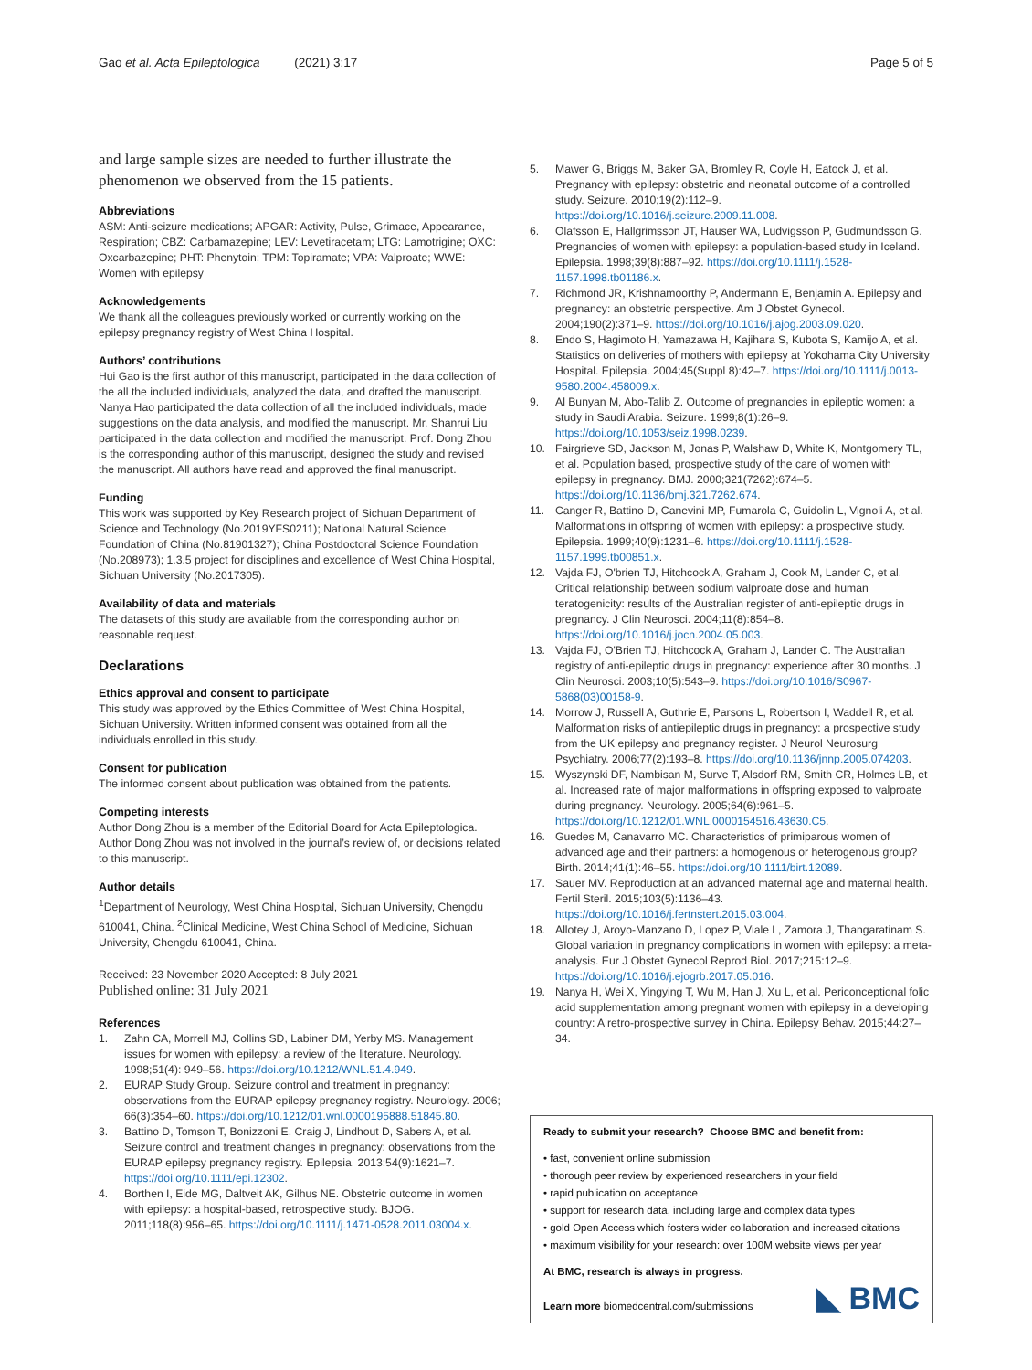Gao et al. Acta Epileptologica (2021) 3:17 Page 5 of 5
and large sample sizes are needed to further illustrate the phenomenon we observed from the 15 patients.
Abbreviations
ASM: Anti-seizure medications; APGAR: Activity, Pulse, Grimace, Appearance, Respiration; CBZ: Carbamazepine; LEV: Levetiracetam; LTG: Lamotrigine; OXC: Oxcarbazepine; PHT: Phenytoin; TPM: Topiramate; VPA: Valproate; WWE: Women with epilepsy
Acknowledgements
We thank all the colleagues previously worked or currently working on the epilepsy pregnancy registry of West China Hospital.
Authors’ contributions
Hui Gao is the first author of this manuscript, participated in the data collection of the all the included individuals, analyzed the data, and drafted the manuscript. Nanya Hao participated the data collection of all the included individuals, made suggestions on the data analysis, and modified the manuscript. Mr. Shanrui Liu participated in the data collection and modified the manuscript. Prof. Dong Zhou is the corresponding author of this manuscript, designed the study and revised the manuscript. All authors have read and approved the final manuscript.
Funding
This work was supported by Key Research project of Sichuan Department of Science and Technology (No.2019YFS0211); National Natural Science Foundation of China (No.81901327); China Postdoctoral Science Foundation (No.208973); 1.3.5 project for disciplines and excellence of West China Hospital, Sichuan University (No.2017305).
Availability of data and materials
The datasets of this study are available from the corresponding author on reasonable request.
Declarations
Ethics approval and consent to participate
This study was approved by the Ethics Committee of West China Hospital, Sichuan University. Written informed consent was obtained from all the individuals enrolled in this study.
Consent for publication
The informed consent about publication was obtained from the patients.
Competing interests
Author Dong Zhou is a member of the Editorial Board for Acta Epileptologica. Author Dong Zhou was not involved in the journal’s review of, or decisions related to this manuscript.
Author details
<sup>1</sup> Department of Neurology, West China Hospital, Sichuan University, Chengdu 610041, China. <sup>2</sup>Clinical Medicine, West China School of Medicine, Sichuan University, Chengdu 610041, China.
Received: 23 November 2020 Accepted: 8 July 2021
Published online: 31 July 2021
References
1. Zahn CA, Morrell MJ, Collins SD, Labiner DM, Yerby MS. Management issues for women with epilepsy: a review of the literature. Neurology. 1998;51(4): 949–56. https://doi.org/10.1212/WNL.51.4.949.
2. EURAP Study Group. Seizure control and treatment in pregnancy: observations from the EURAP epilepsy pregnancy registry. Neurology. 2006; 66(3):354–60. https://doi.org/10.1212/01.wnl.0000195888.51845.80.
3. Battino D, Tomson T, Bonizzoni E, Craig J, Lindhout D, Sabers A, et al. Seizure control and treatment changes in pregnancy: observations from the EURAP epilepsy pregnancy registry. Epilepsia. 2013;54(9):1621–7. https://doi.org/10.1111/epi.12302.
4. Borthen I, Eide MG, Daltveit AK, Gilhus NE. Obstetric outcome in women with epilepsy: a hospital-based, retrospective study. BJOG. 2011;118(8):956–65. https://doi.org/10.1111/j.1471-0528.2011.03004.x.
5. Mawer G, Briggs M, Baker GA, Bromley R, Coyle H, Eatock J, et al. Pregnancy with epilepsy: obstetric and neonatal outcome of a controlled study. Seizure. 2010;19(2):112–9. https://doi.org/10.1016/j.seizure.2009.11.008.
6. Olafsson E, Hallgrimsson JT, Hauser WA, Ludvigsson P, Gudmundsson G. Pregnancies of women with epilepsy: a population-based study in Iceland. Epilepsia. 1998;39(8):887–92. https://doi.org/10.1111/j.1528-1157.1998.tb01186.x.
7. Richmond JR, Krishnamoorthy P, Andermann E, Benjamin A. Epilepsy and pregnancy: an obstetric perspective. Am J Obstet Gynecol. 2004;190(2):371–9. https://doi.org/10.1016/j.ajog.2003.09.020.
8. Endo S, Hagimoto H, Yamazawa H, Kajihara S, Kubota S, Kamijo A, et al. Statistics on deliveries of mothers with epilepsy at Yokohama City University Hospital. Epilepsia. 2004;45(Suppl 8):42–7. https://doi.org/10.1111/j.0013-9580.2004.458009.x.
9. Al Bunyan M, Abo-Talib Z. Outcome of pregnancies in epileptic women: a study in Saudi Arabia. Seizure. 1999;8(1):26–9. https://doi.org/10.1053/seiz.1998.0239.
10. Fairgrieve SD, Jackson M, Jonas P, Walshaw D, White K, Montgomery TL, et al. Population based, prospective study of the care of women with epilepsy in pregnancy. BMJ. 2000;321(7262):674–5. https://doi.org/10.1136/bmj.321.7262.674.
11. Canger R, Battino D, Canevini MP, Fumarola C, Guidolin L, Vignoli A, et al. Malformations in offspring of women with epilepsy: a prospective study. Epilepsia. 1999;40(9):1231–6. https://doi.org/10.1111/j.1528-1157.1999.tb00851.x.
12. Vajda FJ, O'brien TJ, Hitchcock A, Graham J, Cook M, Lander C, et al. Critical relationship between sodium valproate dose and human teratogenicity: results of the Australian register of anti-epileptic drugs in pregnancy. J Clin Neurosci. 2004;11(8):854–8. https://doi.org/10.1016/j.jocn.2004.05.003.
13. Vajda FJ, O'Brien TJ, Hitchcock A, Graham J, Lander C. The Australian registry of anti-epileptic drugs in pregnancy: experience after 30 months. J Clin Neurosci. 2003;10(5):543–9. https://doi.org/10.1016/S0967-5868(03)00158-9.
14. Morrow J, Russell A, Guthrie E, Parsons L, Robertson I, Waddell R, et al. Malformation risks of antiepileptic drugs in pregnancy: a prospective study from the UK epilepsy and pregnancy register. J Neurol Neurosurg Psychiatry. 2006;77(2):193–8. https://doi.org/10.1136/jnnp.2005.074203.
15. Wyszynski DF, Nambisan M, Surve T, Alsdorf RM, Smith CR, Holmes LB, et al. Increased rate of major malformations in offspring exposed to valproate during pregnancy. Neurology. 2005;64(6):961–5. https://doi.org/10.1212/01.WNL.0000154516.43630.C5.
16. Guedes M, Canavarro MC. Characteristics of primiparous women of advanced age and their partners: a homogenous or heterogenous group? Birth. 2014;41(1):46–55. https://doi.org/10.1111/birt.12089.
17. Sauer MV. Reproduction at an advanced maternal age and maternal health. Fertil Steril. 2015;103(5):1136–43. https://doi.org/10.1016/j.fertnstert.2015.03.004.
18. Allotey J, Aroyo-Manzano D, Lopez P, Viale L, Zamora J, Thangaratinam S. Global variation in pregnancy complications in women with epilepsy: a meta-analysis. Eur J Obstet Gynecol Reprod Biol. 2017;215:12–9. https://doi.org/10.1016/j.ejogrb.2017.05.016.
19. Nanya H, Wei X, Yingying T, Wu M, Han J, Xu L, et al. Periconceptional folic acid supplementation among pregnant women with epilepsy in a developing country: A retro-prospective survey in China. Epilepsy Behav. 2015;44:27–34.
Ready to submit your research? Choose BMC and benefit from:
• fast, convenient online submission
• thorough peer review by experienced researchers in your field
• rapid publication on acceptance
• support for research data, including large and complex data types
• gold Open Access which fosters wider collaboration and increased citations
• maximum visibility for your research: over 100M website views per year
At BMC, research is always in progress.
Learn more biomedcentral.com/submissions ◣ BMC